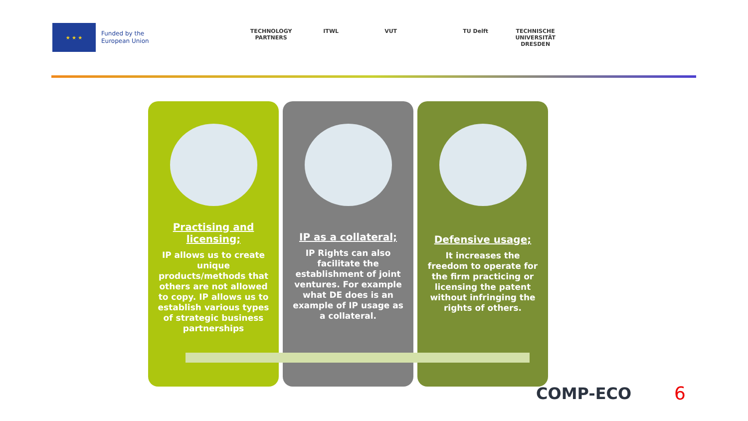★ ★ ★
Funded by the
European Union
TECHNOLOGY PARTNERS
ITWL VUT TU Delft TECHNISCHE UNIVERSITÄT DRESDEN
Practising and licensing;
IP allows us to create unique products/methods that others are not allowed to copy. IP allows us to establish various types of strategic business partnerships
IP as a collateral;
IP Rights can also facilitate the establishment of joint ventures. For example what DE does is an example of IP usage as a collateral.
Defensive usage;
It increases the freedom to operate for the firm practicing or licensing the patent without infringing the rights of others.
COMP-ECO 6